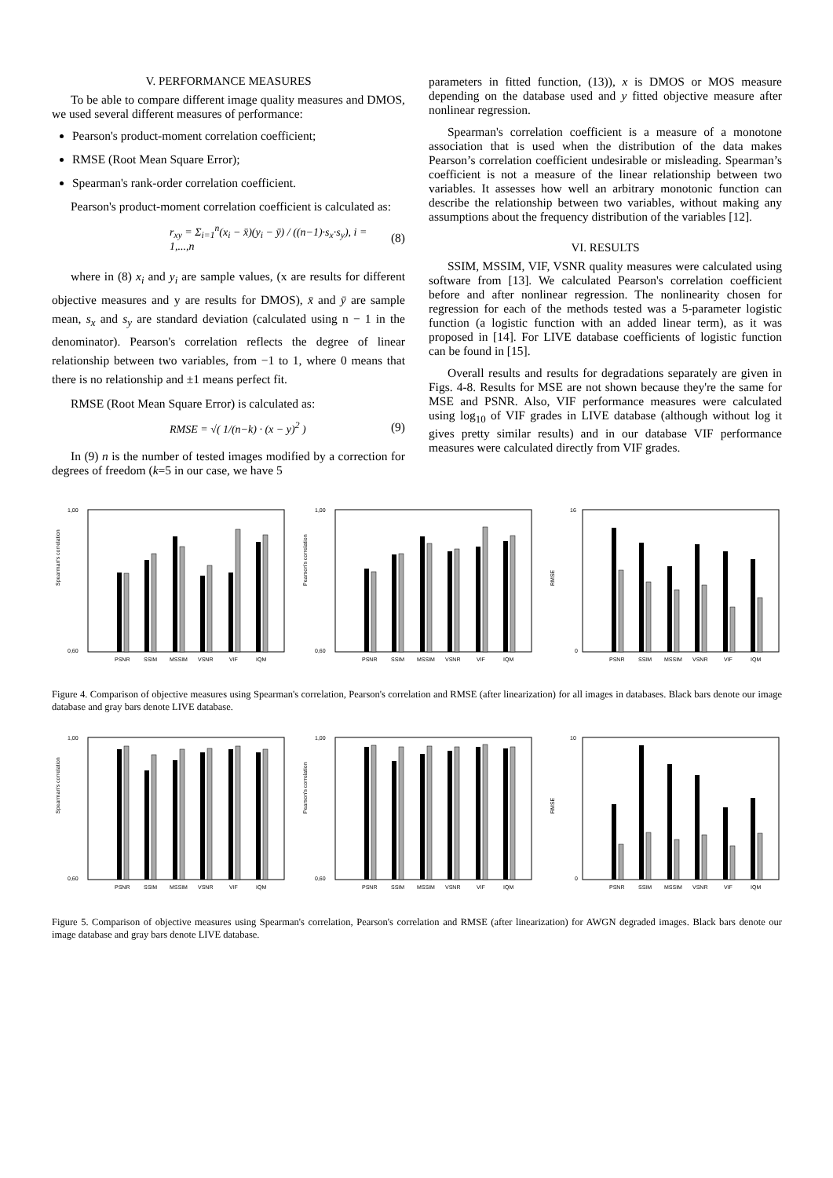V. PERFORMANCE MEASURES
To be able to compare different image quality measures and DMOS, we used several different measures of performance:
Pearson's product-moment correlation coefficient;
RMSE (Root Mean Square Error);
Spearman's rank-order correlation coefficient.
Pearson's product-moment correlation coefficient is calculated as:
r<sub>xy</sub> = Σ<sub>i=1</sub><sup>n</sup>(x<sub>i</sub> − x̄)(y<sub>i</sub> − ȳ) / ((n−1)·s<sub>x</sub>·s<sub>y</sub>), i = 1,...,n (8)
where in (8) x<sub>i</sub> and y<sub>i</sub> are sample values, (x are results for different objective measures and y are results for DMOS), x̄ and ȳ are sample mean, s<sub>x</sub> and s<sub>y</sub> are standard deviation (calculated using n − 1 in the denominator). Pearson's correlation reflects the degree of linear relationship between two variables, from −1 to 1, where 0 means that there is no relationship and ±1 means perfect fit.
RMSE (Root Mean Square Error) is calculated as:
RMSE = √( 1/(n−k) · (x − y)<sup>2</sup> ) (9)
In (9) n is the number of tested images modified by a correction for degrees of freedom (k=5 in our case, we have 5
parameters in fitted function, (13)), x is DMOS or MOS measure depending on the database used and y fitted objective measure after nonlinear regression.
Spearman's correlation coefficient is a measure of a monotone association that is used when the distribution of the data makes Pearson’s correlation coefficient undesirable or misleading. Spearman’s coefficient is not a measure of the linear relationship between two variables. It assesses how well an arbitrary monotonic function can describe the relationship between two variables, without making any assumptions about the frequency distribution of the variables [12].
VI. RESULTS
SSIM, MSSIM, VIF, VSNR quality measures were calculated using software from [13]. We calculated Pearson's correlation coefficient before and after nonlinear regression. The nonlinearity chosen for regression for each of the methods tested was a 5-parameter logistic function (a logistic function with an added linear term), as it was proposed in [14]. For LIVE database coefficients of logistic function can be found in [15].
Overall results and results for degradations separately are given in Figs. 4-8. Results for MSE are not shown because they're the same for MSE and PSNR. Also, VIF performance measures were calculated using log<sub>10</sub> of VIF grades in LIVE database (although without log it gives pretty similar results) and in our database VIF performance measures were calculated directly from VIF grades.
Spearman's correlation
1,00
0,60
PSNR
SSIM
MSSIM
VSNR
VIF
IQM
Pearson's correlation
1,00
0,60
PSNR
SSIM
MSSIM
VSNR
VIF
IQM
RMSE
16
0
PSNR
SSIM
MSSIM
VSNR
VIF
IQM
Figure 4. Comparison of objective measures using Spearman's correlation, Pearson's correlation and RMSE (after linearization) for all images in databases. Black bars denote our image database and gray bars denote LIVE database.
Spearman's correlation
1,00
0,60
PSNR
SSIM
MSSIM
VSNR
VIF
IQM
Pearson's correlation
1,00
0,60
PSNR
SSIM
MSSIM
VSNR
VIF
IQM
RMSE
10
0
PSNR
SSIM
MSSIM
VSNR
VIF
IQM
Figure 5. Comparison of objective measures using Spearman's correlation, Pearson's correlation and RMSE (after linearization) for AWGN degraded images. Black bars denote our image database and gray bars denote LIVE database.